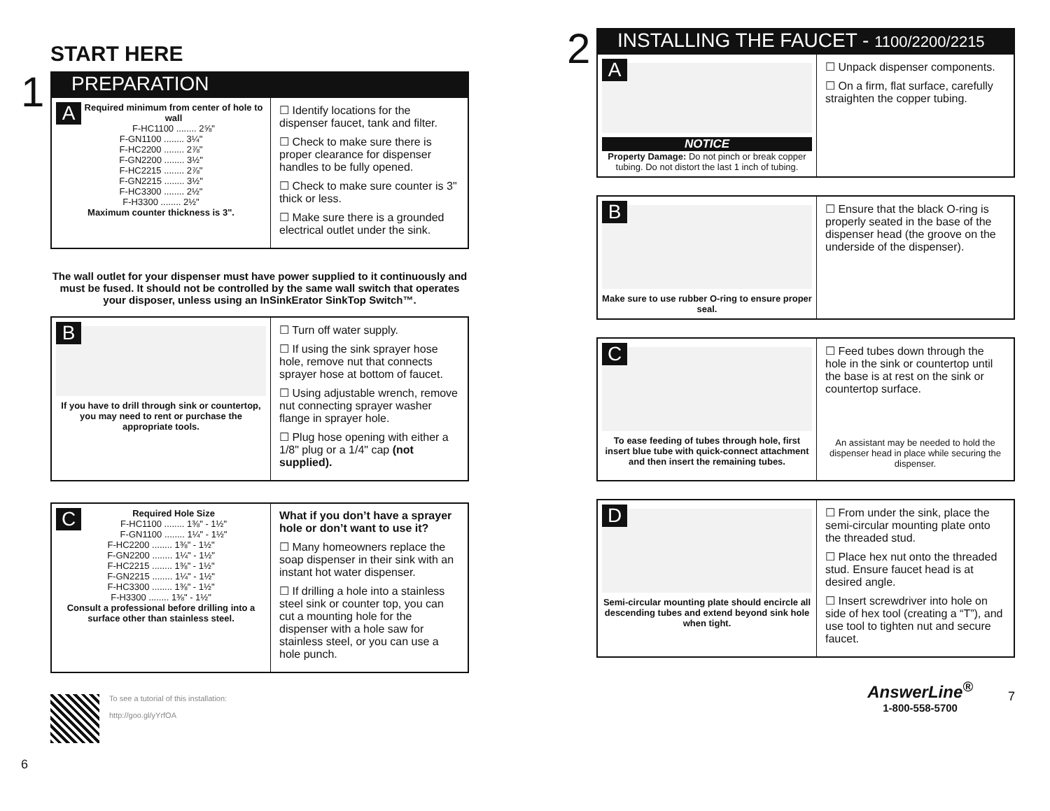START HERE
1
PREPARATION
ARequired minimum from center of hole to wall
F-HC1100 ........ 2⅝"
F-GN1100 ........ 3¼"
F-HC2200 ........ 2⅞"
F-GN2200 ........ 3½"
F-HC2215 ........ 2⅞"
F-GN2215 ........ 3½"
F-HC3300 ........ 2½"
F-H3300 ........ 2½"
Maximum counter thickness is 3".
☐ Identify locations for the dispenser faucet, tank and filter.
☐ Check to make sure there is proper clearance for dispenser handles to be fully opened.
☐ Check to make sure counter is 3" thick or less.
☐ Make sure there is a grounded electrical outlet under the sink.
The wall outlet for your dispenser must have power supplied to it continuously and must be fused. It should not be controlled by the same wall switch that operates your disposer, unless using an InSinkErator SinkTop Switch™.
B
If you have to drill through sink or countertop, you may need to rent or purchase the appropriate tools.
☐ Turn off water supply.
☐ If using the sink sprayer hose hole, remove nut that connects sprayer hose at bottom of faucet.
☐ Using adjustable wrench, remove nut connecting sprayer washer flange in sprayer hole.
☐ Plug hose opening with either a 1/8" plug or a 1/4" cap (not supplied).
CRequired Hole Size
F-HC1100 ........ 1⅜" - 1½"
F-GN1100 ........ 1¼" - 1½"
F-HC2200 ........ 1⅜" - 1½"
F-GN2200 ........ 1¼" - 1½"
F-HC2215 ........ 1⅜" - 1½"
F-GN2215 ........ 1¼" - 1½"
F-HC3300 ........ 1⅜" - 1½"
F-H3300 ........ 1⅜" - 1½"
Consult a professional before drilling into a surface other than stainless steel.
What if you don’t have a sprayer hole or don’t want to use it?
☐ Many homeowners replace the soap dispenser in their sink with an instant hot water dispenser.
☐ If drilling a hole into a stainless steel sink or counter top, you can cut a mounting hole for the dispenser with a hole saw for stainless steel, or you can use a hole punch.
To see a tutorial of this installation:
http://goo.gl/yYrfOA
6
2
INSTALLING THE FAUCET - 1100/2200/2215
A
NOTICE
Property Damage: Do not pinch or break copper tubing. Do not distort the last 1 inch of tubing.
☐ Unpack dispenser components.
☐ On a firm, flat surface, carefully straighten the copper tubing.
B
Make sure to use rubber O-ring to ensure proper seal.
☐ Ensure that the black O-ring is properly seated in the base of the dispenser head (the groove on the underside of the dispenser).
C
To ease feeding of tubes through hole, first insert blue tube with quick-connect attachment and then insert the remaining tubes.
☐ Feed tubes down through the hole in the sink or countertop until the base is at rest on the sink or countertop surface.
An assistant may be needed to hold the dispenser head in place while securing the dispenser.
D
Semi-circular mounting plate should encircle all descending tubes and extend beyond sink hole when tight.
☐ From under the sink, place the semi-circular mounting plate onto the threaded stud.
☐ Place hex nut onto the threaded stud. Ensure faucet head is at desired angle.
☐ Insert screwdriver into hole on side of hex tool (creating a “T”), and use tool to tighten nut and secure faucet.
AnswerLine<sup>®</sup>
1-800-558-5700
7